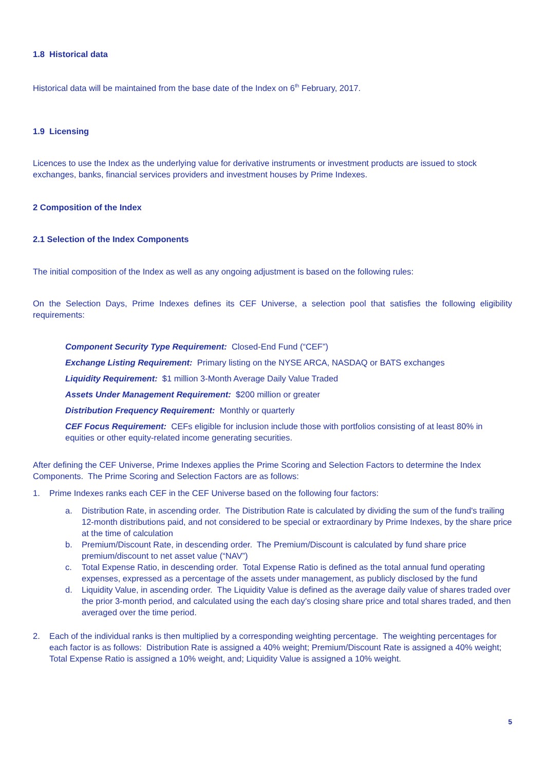1.8 Historical data
Historical data will be maintained from the base date of the Index on 6<sup>th</sup> February, 2017.
1.9 Licensing
Licences to use the Index as the underlying value for derivative instruments or investment products are issued to stock exchanges, banks, financial services providers and investment houses by Prime Indexes.
2 Composition of the Index
2.1 Selection of the Index Components
The initial composition of the Index as well as any ongoing adjustment is based on the following rules:
On the Selection Days, Prime Indexes defines its CEF Universe, a selection pool that satisfies the following eligibility requirements:
Component Security Type Requirement: Closed-End Fund (“CEF”)
Exchange Listing Requirement: Primary listing on the NYSE ARCA, NASDAQ or BATS exchanges
Liquidity Requirement: $1 million 3-Month Average Daily Value Traded
Assets Under Management Requirement: $200 million or greater
Distribution Frequency Requirement: Monthly or quarterly
CEF Focus Requirement: CEFs eligible for inclusion include those with portfolios consisting of at least 80% in equities or other equity-related income generating securities.
After defining the CEF Universe, Prime Indexes applies the Prime Scoring and Selection Factors to determine the Index Components. The Prime Scoring and Selection Factors are as follows:
1. Prime Indexes ranks each CEF in the CEF Universe based on the following four factors:
a. Distribution Rate, in ascending order. The Distribution Rate is calculated by dividing the sum of the fund's trailing 12-month distributions paid, and not considered to be special or extraordinary by Prime Indexes, by the share price at the time of calculation
b. Premium/Discount Rate, in descending order. The Premium/Discount is calculated by fund share price premium/discount to net asset value (“NAV”)
c. Total Expense Ratio, in descending order. Total Expense Ratio is defined as the total annual fund operating expenses, expressed as a percentage of the assets under management, as publicly disclosed by the fund
d. Liquidity Value, in ascending order. The Liquidity Value is defined as the average daily value of shares traded over the prior 3-month period, and calculated using the each day’s closing share price and total shares traded, and then averaged over the time period.
2. Each of the individual ranks is then multiplied by a corresponding weighting percentage. The weighting percentages for each factor is as follows: Distribution Rate is assigned a 40% weight; Premium/Discount Rate is assigned a 40% weight; Total Expense Ratio is assigned a 10% weight, and; Liquidity Value is assigned a 10% weight.
5